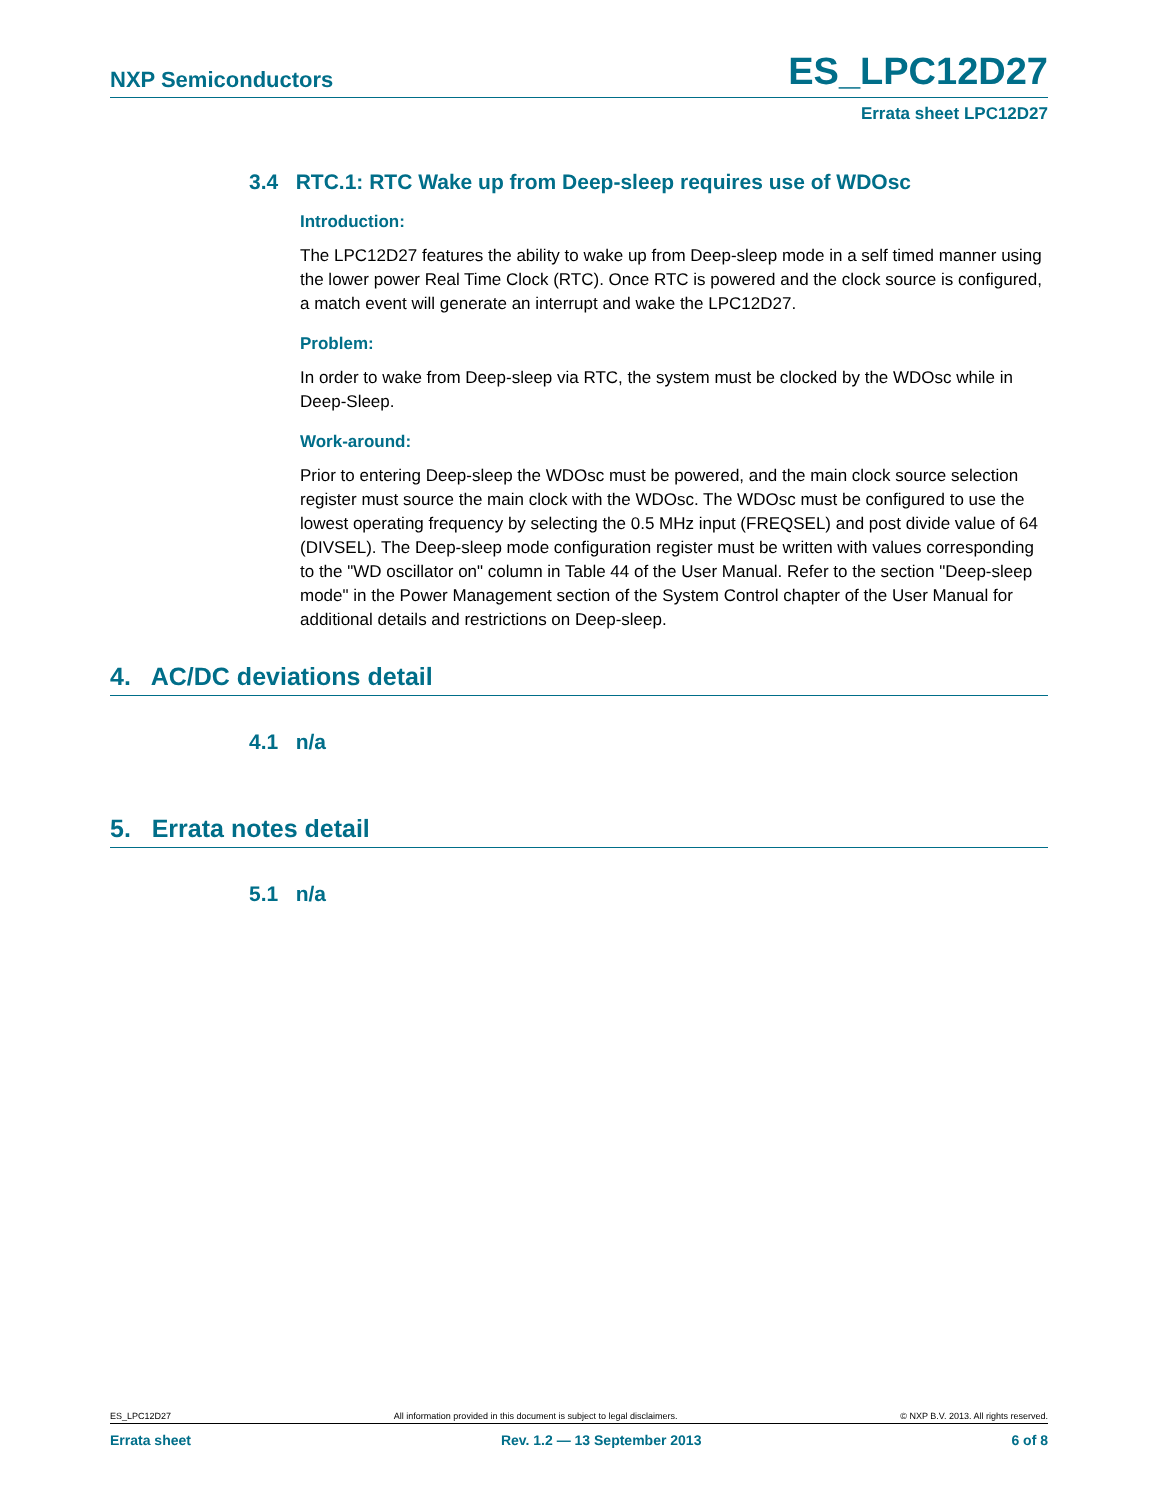NXP Semiconductors ES_LPC12D27
Errata sheet LPC12D27
3.4 RTC.1: RTC Wake up from Deep-sleep requires use of WDOsc
Introduction:
The LPC12D27 features the ability to wake up from Deep-sleep mode in a self timed manner using the lower power Real Time Clock (RTC). Once RTC is powered and the clock source is configured, a match event will generate an interrupt and wake the LPC12D27.
Problem:
In order to wake from Deep-sleep via RTC, the system must be clocked by the WDOsc while in Deep-Sleep.
Work-around:
Prior to entering Deep-sleep the WDOsc must be powered, and the main clock source selection register must source the main clock with the WDOsc. The WDOsc must be configured to use the lowest operating frequency by selecting the 0.5 MHz input (FREQSEL) and post divide value of 64 (DIVSEL). The Deep-sleep mode configuration register must be written with values corresponding to the "WD oscillator on" column in Table 44 of the User Manual. Refer to the section "Deep-sleep mode" in the Power Management section of the System Control chapter of the User Manual for additional details and restrictions on Deep-sleep.
4. AC/DC deviations detail
4.1 n/a
5. Errata notes detail
5.1 n/a
ES_LPC12D27 All information provided in this document is subject to legal disclaimers. © NXP B.V. 2013. All rights reserved.
Errata sheet Rev. 1.2 — 13 September 2013 6 of 8